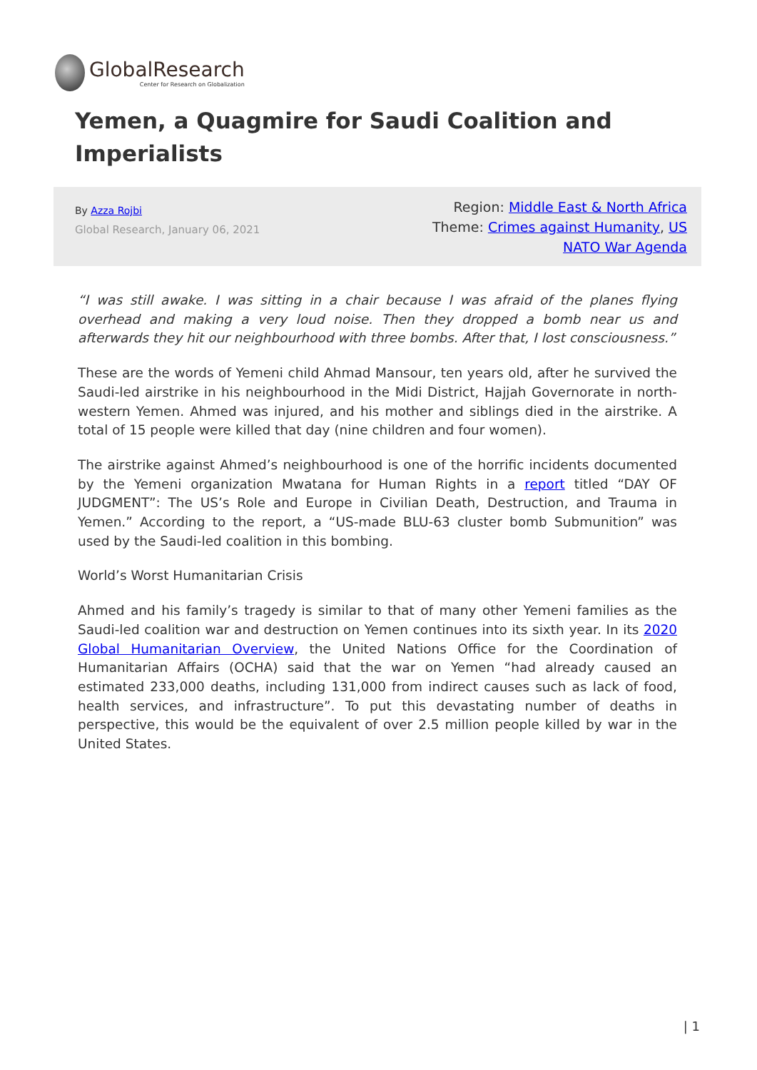GlobalResearch
Center for Research on Globalization
Yemen, a Quagmire for Saudi Coalition and Imperialists
By Azza Rojbi
Global Research, January 06, 2021
Region: Middle East & North Africa
Theme: Crimes against Humanity, US NATO War Agenda
“I was still awake. I was sitting in a chair because I was afraid of the planes flying overhead and making a very loud noise. Then they dropped a bomb near us and afterwards they hit our neighbourhood with three bombs. After that, I lost consciousness.”
These are the words of Yemeni child Ahmad Mansour, ten years old, after he survived the Saudi-led airstrike in his neighbourhood in the Midi District, Hajjah Governorate in north-western Yemen. Ahmed was injured, and his mother and siblings died in the airstrike. A total of 15 people were killed that day (nine children and four women).
The airstrike against Ahmed’s neighbourhood is one of the horrific incidents documented by the Yemeni organization Mwatana for Human Rights in a report titled “DAY OF JUDGMENT”: The US’s Role and Europe in Civilian Death, Destruction, and Trauma in Yemen.” According to the report, a “US-made BLU-63 cluster bomb Submunition” was used by the Saudi-led coalition in this bombing.
World’s Worst Humanitarian Crisis
Ahmed and his family’s tragedy is similar to that of many other Yemeni families as the Saudi-led coalition war and destruction on Yemen continues into its sixth year. In its 2020 Global Humanitarian Overview, the United Nations Office for the Coordination of Humanitarian Affairs (OCHA) said that the war on Yemen “had already caused an estimated 233,000 deaths, including 131,000 from indirect causes such as lack of food, health services, and infrastructure”. To put this devastating number of deaths in perspective, this would be the equivalent of over 2.5 million people killed by war in the United States.
| 1